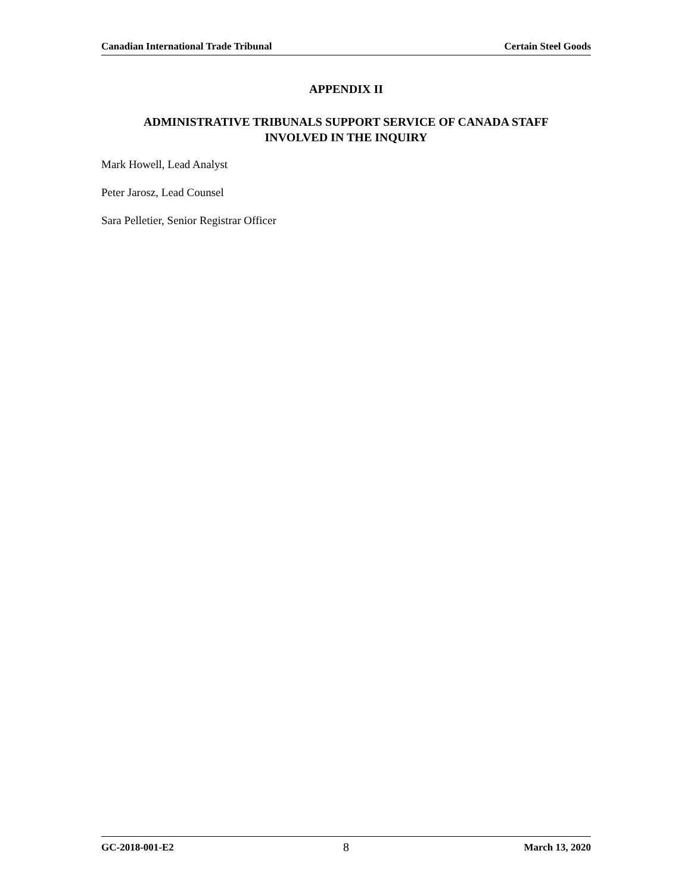Canadian International Trade Tribunal Certain Steel Goods
APPENDIX II
ADMINISTRATIVE TRIBUNALS SUPPORT SERVICE OF CANADA STAFF
INVOLVED IN THE INQUIRY
Mark Howell, Lead Analyst
Peter Jarosz, Lead Counsel
Sara Pelletier, Senior Registrar Officer
GC-2018-001-E2 8 March 13, 2020